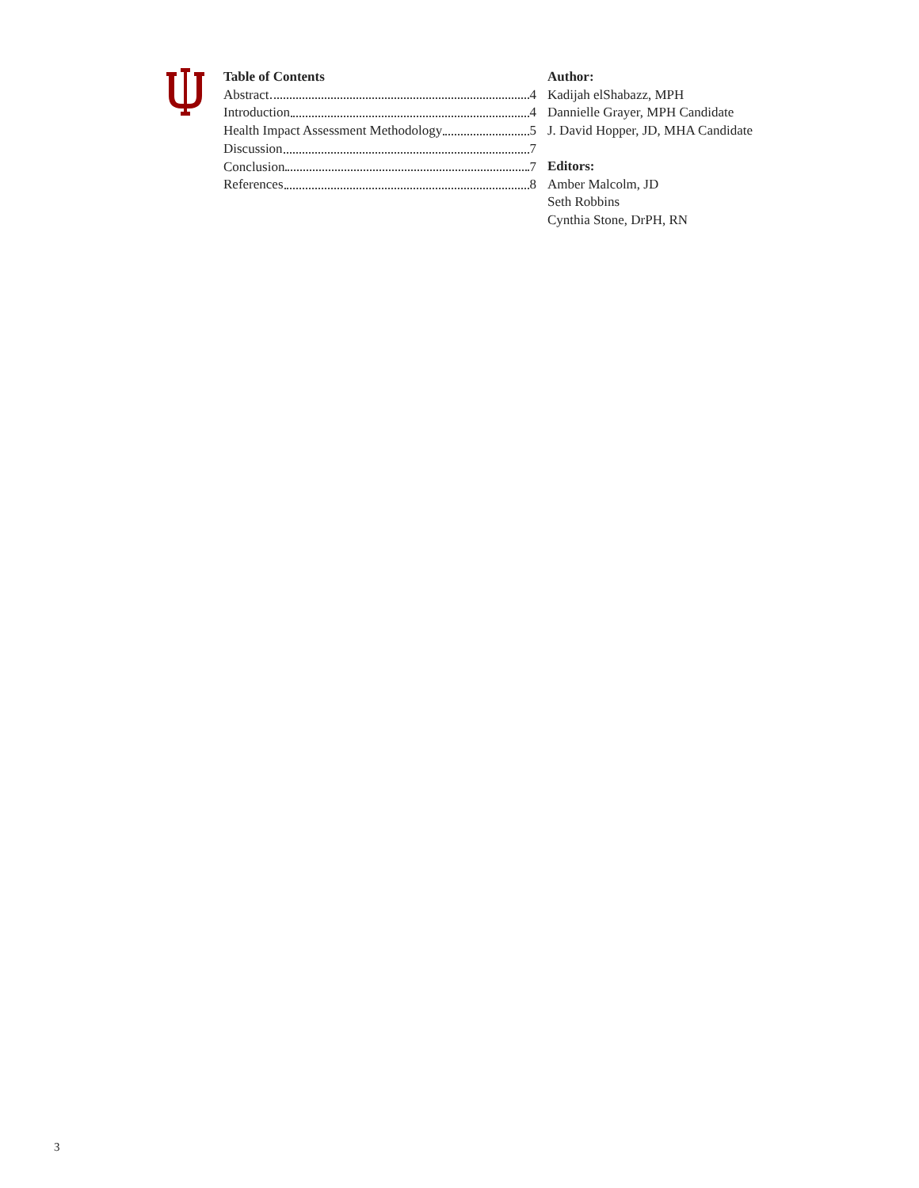Table of Contents
Abstract 4
Introduction 4
Health Impact Assessment Methodology 5
Discussion 7
Conclusion 7
References 8
Author:
Kadijah elShabazz, MPH
Dannielle Grayer, MPH Candidate
J. David Hopper, JD, MHA Candidate
Editors:
Amber Malcolm, JD
Seth Robbins
Cynthia Stone, DrPH, RN
3